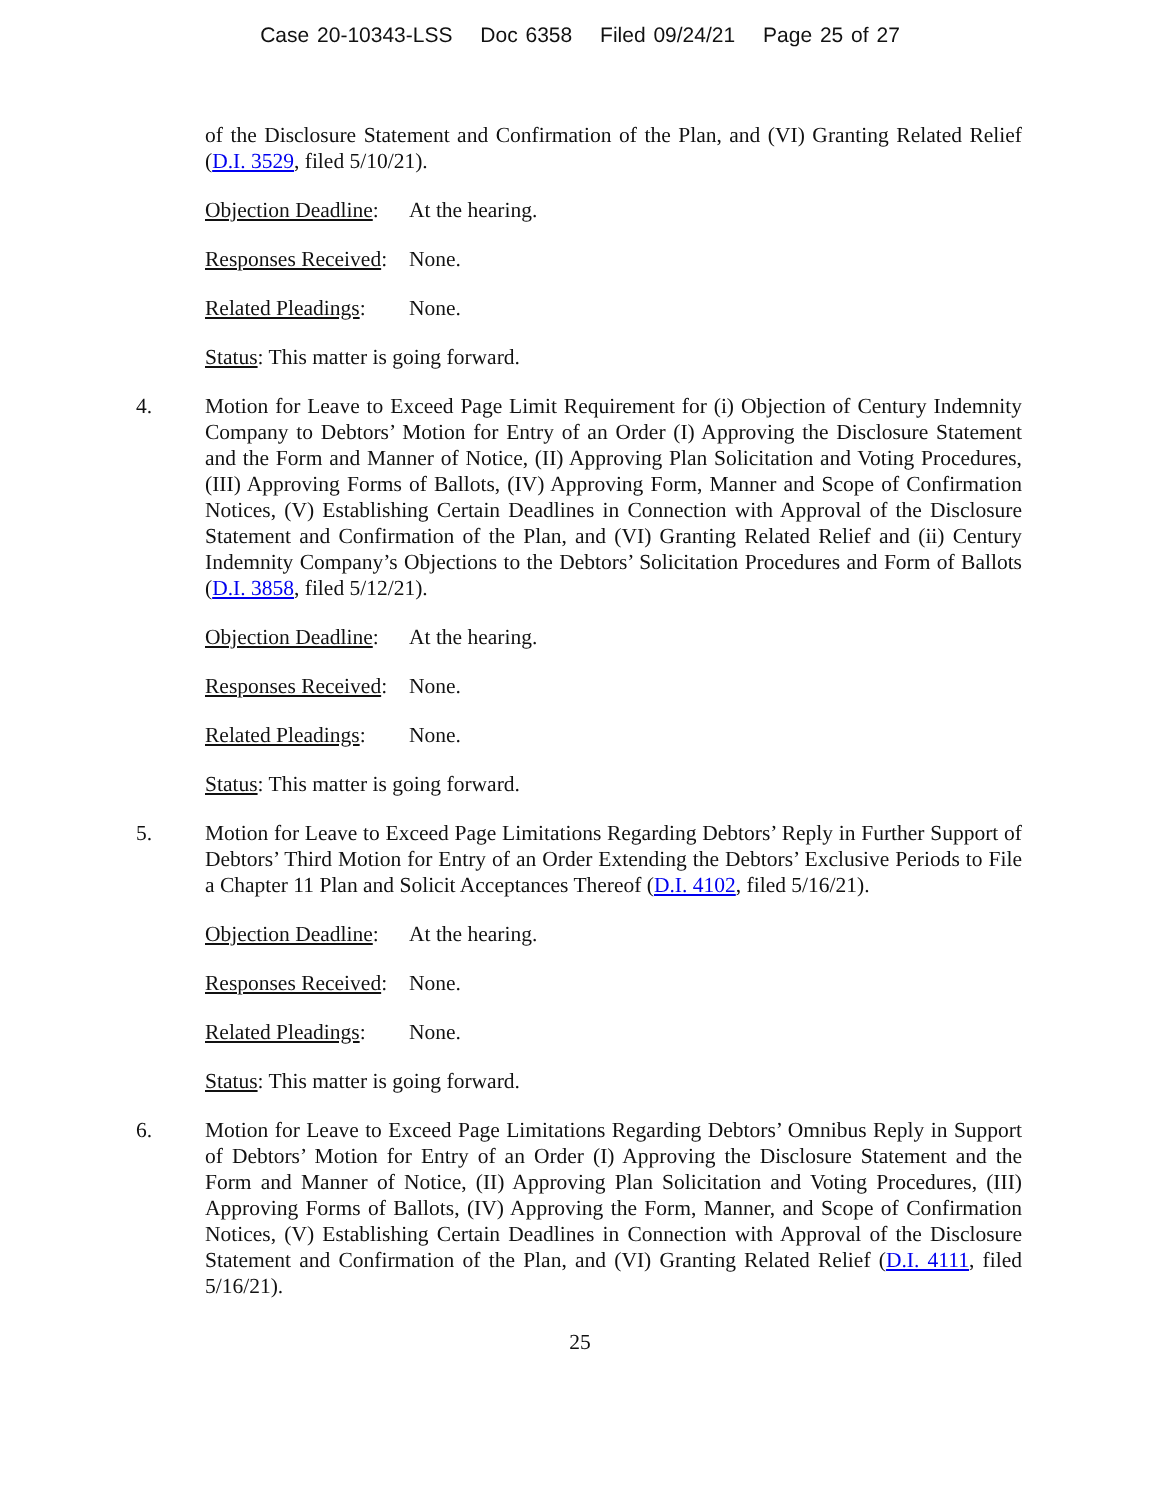Case 20-10343-LSS Doc 6358 Filed 09/24/21 Page 25 of 27
of the Disclosure Statement and Confirmation of the Plan, and (VI) Granting Related Relief (D.I. 3529, filed 5/10/21).
Objection Deadline: At the hearing.
Responses Received: None.
Related Pleadings: None.
Status: This matter is going forward.
4. Motion for Leave to Exceed Page Limit Requirement for (i) Objection of Century Indemnity Company to Debtors’ Motion for Entry of an Order (I) Approving the Disclosure Statement and the Form and Manner of Notice, (II) Approving Plan Solicitation and Voting Procedures, (III) Approving Forms of Ballots, (IV) Approving Form, Manner and Scope of Confirmation Notices, (V) Establishing Certain Deadlines in Connection with Approval of the Disclosure Statement and Confirmation of the Plan, and (VI) Granting Related Relief and (ii) Century Indemnity Company’s Objections to the Debtors’ Solicitation Procedures and Form of Ballots (D.I. 3858, filed 5/12/21).
Objection Deadline: At the hearing.
Responses Received: None.
Related Pleadings: None.
Status: This matter is going forward.
5. Motion for Leave to Exceed Page Limitations Regarding Debtors’ Reply in Further Support of Debtors’ Third Motion for Entry of an Order Extending the Debtors’ Exclusive Periods to File a Chapter 11 Plan and Solicit Acceptances Thereof (D.I. 4102, filed 5/16/21).
Objection Deadline: At the hearing.
Responses Received: None.
Related Pleadings: None.
Status: This matter is going forward.
6. Motion for Leave to Exceed Page Limitations Regarding Debtors’ Omnibus Reply in Support of Debtors’ Motion for Entry of an Order (I) Approving the Disclosure Statement and the Form and Manner of Notice, (II) Approving Plan Solicitation and Voting Procedures, (III) Approving Forms of Ballots, (IV) Approving the Form, Manner, and Scope of Confirmation Notices, (V) Establishing Certain Deadlines in Connection with Approval of the Disclosure Statement and Confirmation of the Plan, and (VI) Granting Related Relief (D.I. 4111, filed 5/16/21).
25